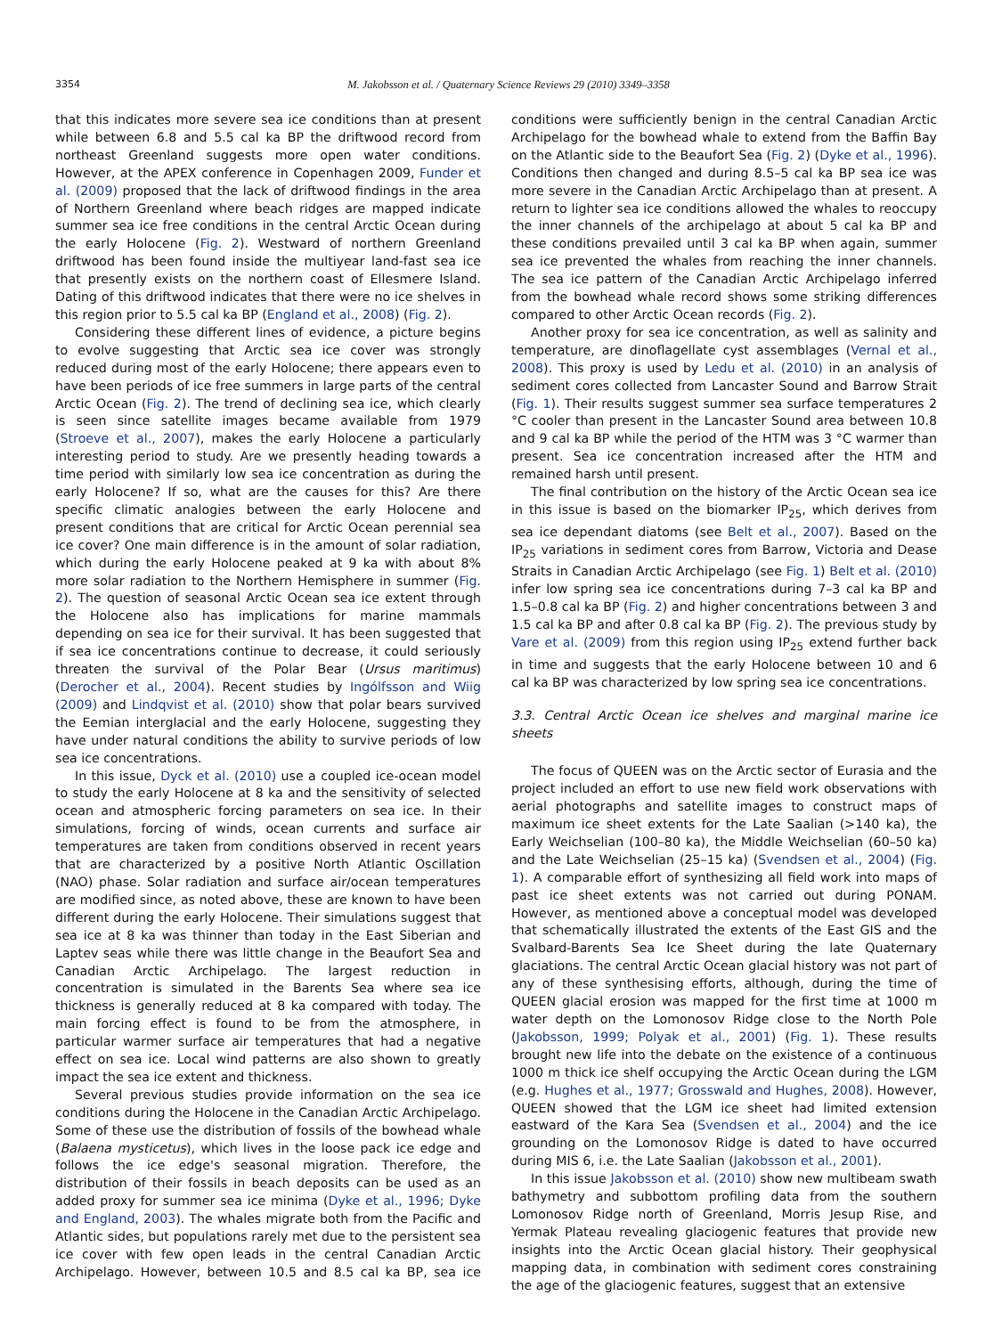3354 M. Jakobsson et al. / Quaternary Science Reviews 29 (2010) 3349–3358
that this indicates more severe sea ice conditions than at present while between 6.8 and 5.5 cal ka BP the driftwood record from northeast Greenland suggests more open water conditions. However, at the APEX conference in Copenhagen 2009, Funder et al. (2009) proposed that the lack of driftwood findings in the area of Northern Greenland where beach ridges are mapped indicate summer sea ice free conditions in the central Arctic Ocean during the early Holocene (Fig. 2). Westward of northern Greenland driftwood has been found inside the multiyear land-fast sea ice that presently exists on the northern coast of Ellesmere Island. Dating of this driftwood indicates that there were no ice shelves in this region prior to 5.5 cal ka BP (England et al., 2008) (Fig. 2).
Considering these different lines of evidence, a picture begins to evolve suggesting that Arctic sea ice cover was strongly reduced during most of the early Holocene; there appears even to have been periods of ice free summers in large parts of the central Arctic Ocean (Fig. 2). The trend of declining sea ice, which clearly is seen since satellite images became available from 1979 (Stroeve et al., 2007), makes the early Holocene a particularly interesting period to study. Are we presently heading towards a time period with similarly low sea ice concentration as during the early Holocene? If so, what are the causes for this? Are there specific climatic analogies between the early Holocene and present conditions that are critical for Arctic Ocean perennial sea ice cover? One main difference is in the amount of solar radiation, which during the early Holocene peaked at 9 ka with about 8% more solar radiation to the Northern Hemisphere in summer (Fig. 2). The question of seasonal Arctic Ocean sea ice extent through the Holocene also has implications for marine mammals depending on sea ice for their survival. It has been suggested that if sea ice concentrations continue to decrease, it could seriously threaten the survival of the Polar Bear (Ursus maritimus) (Derocher et al., 2004). Recent studies by Ingólfsson and Wiig (2009) and Lindqvist et al. (2010) show that polar bears survived the Eemian interglacial and the early Holocene, suggesting they have under natural conditions the ability to survive periods of low sea ice concentrations.
In this issue, Dyck et al. (2010) use a coupled ice-ocean model to study the early Holocene at 8 ka and the sensitivity of selected ocean and atmospheric forcing parameters on sea ice. In their simulations, forcing of winds, ocean currents and surface air temperatures are taken from conditions observed in recent years that are characterized by a positive North Atlantic Oscillation (NAO) phase. Solar radiation and surface air/ocean temperatures are modified since, as noted above, these are known to have been different during the early Holocene. Their simulations suggest that sea ice at 8 ka was thinner than today in the East Siberian and Laptev seas while there was little change in the Beaufort Sea and Canadian Arctic Archipelago. The largest reduction in concentration is simulated in the Barents Sea where sea ice thickness is generally reduced at 8 ka compared with today. The main forcing effect is found to be from the atmosphere, in particular warmer surface air temperatures that had a negative effect on sea ice. Local wind patterns are also shown to greatly impact the sea ice extent and thickness.
Several previous studies provide information on the sea ice conditions during the Holocene in the Canadian Arctic Archipelago. Some of these use the distribution of fossils of the bowhead whale (Balaena mysticetus), which lives in the loose pack ice edge and follows the ice edge's seasonal migration. Therefore, the distribution of their fossils in beach deposits can be used as an added proxy for summer sea ice minima (Dyke et al., 1996; Dyke and England, 2003). The whales migrate both from the Pacific and Atlantic sides, but populations rarely met due to the persistent sea ice cover with few open leads in the central Canadian Arctic Archipelago. However, between 10.5 and 8.5 cal ka BP, sea ice conditions were sufficiently benign in the central Canadian Arctic Archipelago for the bowhead whale to extend from the Baffin Bay on the Atlantic side to the Beaufort Sea (Fig. 2) (Dyke et al., 1996). Conditions then changed and during 8.5–5 cal ka BP sea ice was more severe in the Canadian Arctic Archipelago than at present. A return to lighter sea ice conditions allowed the whales to reoccupy the inner channels of the archipelago at about 5 cal ka BP and these conditions prevailed until 3 cal ka BP when again, summer sea ice prevented the whales from reaching the inner channels. The sea ice pattern of the Canadian Arctic Archipelago inferred from the bowhead whale record shows some striking differences compared to other Arctic Ocean records (Fig. 2).
Another proxy for sea ice concentration, as well as salinity and temperature, are dinoflagellate cyst assemblages (Vernal et al., 2008). This proxy is used by Ledu et al. (2010) in an analysis of sediment cores collected from Lancaster Sound and Barrow Strait (Fig. 1). Their results suggest summer sea surface temperatures 2 °C cooler than present in the Lancaster Sound area between 10.8 and 9 cal ka BP while the period of the HTM was 3 °C warmer than present. Sea ice concentration increased after the HTM and remained harsh until present.
The final contribution on the history of the Arctic Ocean sea ice in this issue is based on the biomarker IP<sub>25</sub>, which derives from sea ice dependant diatoms (see Belt et al., 2007). Based on the IP<sub>25</sub> variations in sediment cores from Barrow, Victoria and Dease Straits in Canadian Arctic Archipelago (see Fig. 1) Belt et al. (2010) infer low spring sea ice concentrations during 7–3 cal ka BP and 1.5–0.8 cal ka BP (Fig. 2) and higher concentrations between 3 and 1.5 cal ka BP and after 0.8 cal ka BP (Fig. 2). The previous study by Vare et al. (2009) from this region using IP<sub>25</sub> extend further back in time and suggests that the early Holocene between 10 and 6 cal ka BP was characterized by low spring sea ice concentrations.
3.3. Central Arctic Ocean ice shelves and marginal marine ice sheets
The focus of QUEEN was on the Arctic sector of Eurasia and the project included an effort to use new field work observations with aerial photographs and satellite images to construct maps of maximum ice sheet extents for the Late Saalian (>140 ka), the Early Weichselian (100–80 ka), the Middle Weichselian (60–50 ka) and the Late Weichselian (25–15 ka) (Svendsen et al., 2004) (Fig. 1). A comparable effort of synthesizing all field work into maps of past ice sheet extents was not carried out during PONAM. However, as mentioned above a conceptual model was developed that schematically illustrated the extents of the East GIS and the Svalbard-Barents Sea Ice Sheet during the late Quaternary glaciations. The central Arctic Ocean glacial history was not part of any of these synthesising efforts, although, during the time of QUEEN glacial erosion was mapped for the first time at 1000 m water depth on the Lomonosov Ridge close to the North Pole (Jakobsson, 1999; Polyak et al., 2001) (Fig. 1). These results brought new life into the debate on the existence of a continuous 1000 m thick ice shelf occupying the Arctic Ocean during the LGM (e.g. Hughes et al., 1977; Grosswald and Hughes, 2008). However, QUEEN showed that the LGM ice sheet had limited extension eastward of the Kara Sea (Svendsen et al., 2004) and the ice grounding on the Lomonosov Ridge is dated to have occurred during MIS 6, i.e. the Late Saalian (Jakobsson et al., 2001).
In this issue Jakobsson et al. (2010) show new multibeam swath bathymetry and subbottom profiling data from the southern Lomonosov Ridge north of Greenland, Morris Jesup Rise, and Yermak Plateau revealing glaciogenic features that provide new insights into the Arctic Ocean glacial history. Their geophysical mapping data, in combination with sediment cores constraining the age of the glaciogenic features, suggest that an extensive